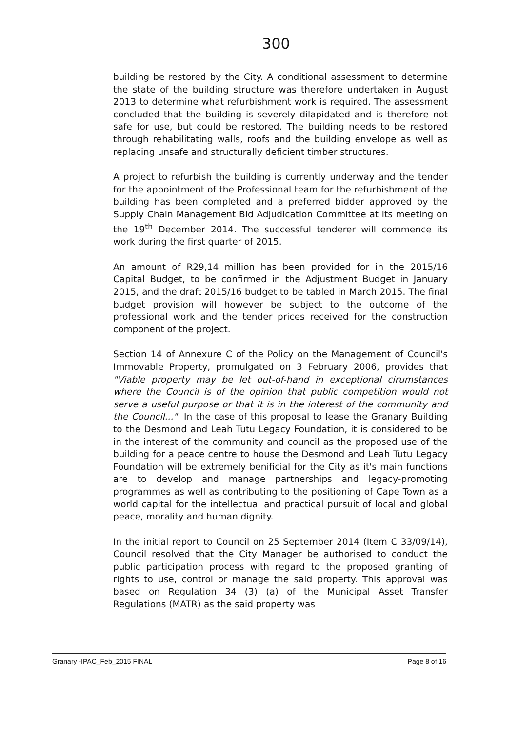300
building be restored by the City. A conditional assessment to determine the state of the building structure was therefore undertaken in August 2013 to determine what refurbishment work is required. The assessment concluded that the building is severely dilapidated and is therefore not safe for use, but could be restored. The building needs to be restored through rehabilitating walls, roofs and the building envelope as well as replacing unsafe and structurally deficient timber structures.
A project to refurbish the building is currently underway and the tender for the appointment of the Professional team for the refurbishment of the building has been completed and a preferred bidder approved by the Supply Chain Management Bid Adjudication Committee at its meeting on the 19<sup>th</sup> December 2014. The successful tenderer will commence its work during the first quarter of 2015.
An amount of R29,14 million has been provided for in the 2015/16 Capital Budget, to be confirmed in the Adjustment Budget in January 2015, and the draft 2015/16 budget to be tabled in March 2015. The final budget provision will however be subject to the outcome of the professional work and the tender prices received for the construction component of the project.
Section 14 of Annexure C of the Policy on the Management of Council's Immovable Property, promulgated on 3 February 2006, provides that "Viable property may be let out-of-hand in exceptional cirumstances where the Council is of the opinion that public competition would not serve a useful purpose or that it is in the interest of the community and the Council...". In the case of this proposal to lease the Granary Building to the Desmond and Leah Tutu Legacy Foundation, it is considered to be in the interest of the community and council as the proposed use of the building for a peace centre to house the Desmond and Leah Tutu Legacy Foundation will be extremely benificial for the City as it's main functions are to develop and manage partnerships and legacy-promoting programmes as well as contributing to the positioning of Cape Town as a world capital for the intellectual and practical pursuit of local and global peace, morality and human dignity.
In the initial report to Council on 25 September 2014 (Item C 33/09/14), Council resolved that the City Manager be authorised to conduct the public participation process with regard to the proposed granting of rights to use, control or manage the said property. This approval was based on Regulation 34 (3) (a) of the Municipal Asset Transfer Regulations (MATR) as the said property was
Granary -IPAC_Feb_2015 FINAL Page 8 of 16